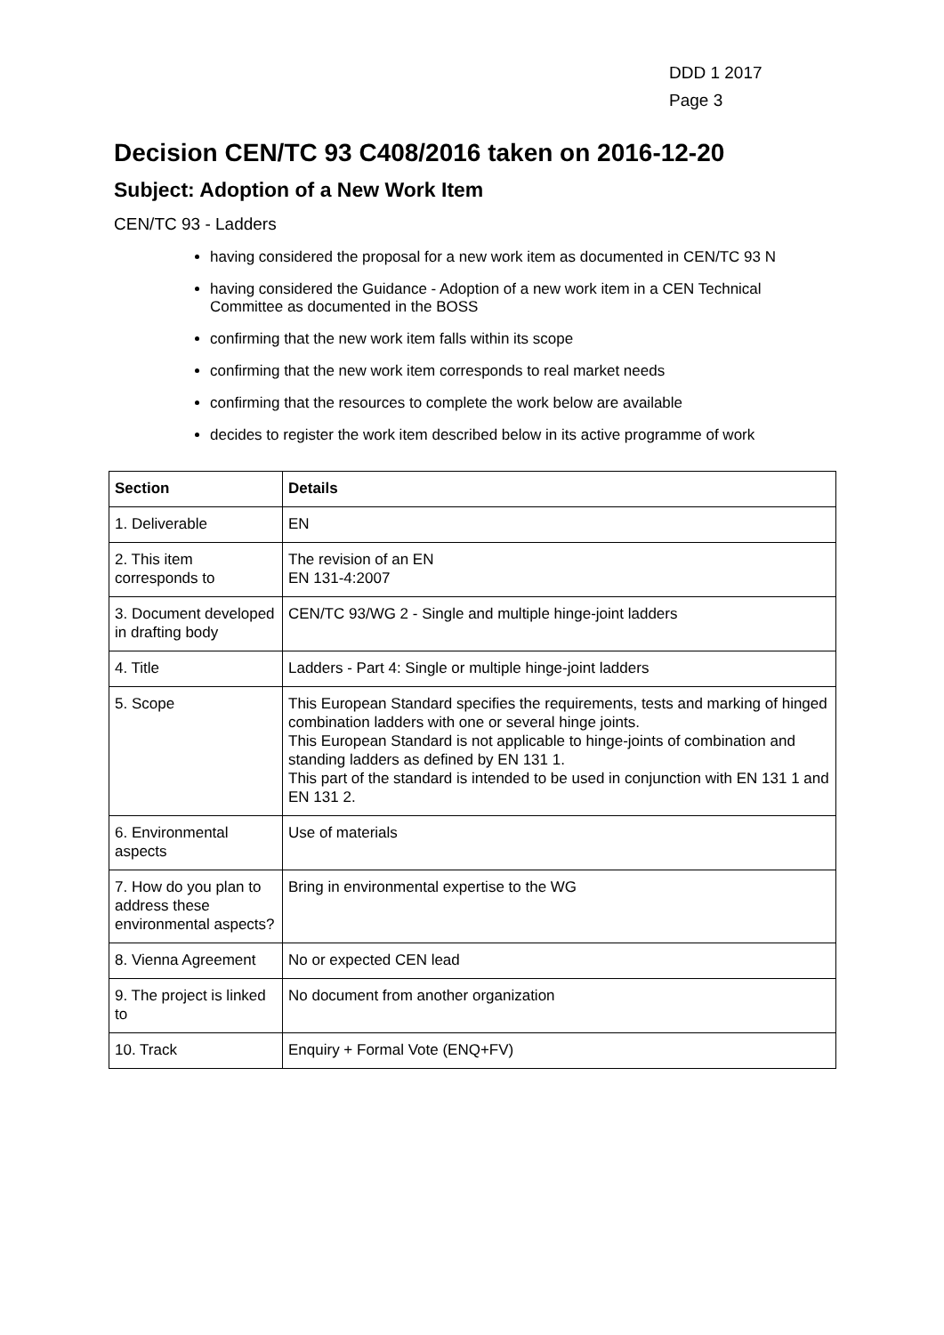DDD 1 2017
Page 3
Decision CEN/TC 93 C408/2016 taken on 2016-12-20
Subject: Adoption of a New Work Item
CEN/TC 93 - Ladders
having considered the proposal for a new work item as documented in CEN/TC 93 N
having considered the Guidance - Adoption of a new work item in a CEN Technical Committee as documented in the BOSS
confirming that the new work item falls within its scope
confirming that the new work item corresponds to real market needs
confirming that the resources to complete the work below are available
decides to register the work item described below in its active programme of work
| Section | Details |
| --- | --- |
| 1. Deliverable | EN |
| 2. This item corresponds to | The revision of an EN EN 131-4:2007 |
| 3. Document developed in drafting body | CEN/TC 93/WG 2 - Single and multiple hinge-joint ladders |
| 4. Title | Ladders - Part 4: Single or multiple hinge-joint ladders |
| 5. Scope | This European Standard specifies the requirements, tests and marking of hinged combination ladders with one or several hinge joints. This European Standard is not applicable to hinge-joints of combination and standing ladders as defined by EN 131 1. This part of the standard is intended to be used in conjunction with EN 131 1 and EN 131 2. |
| 6. Environmental aspects | Use of materials |
| 7. How do you plan to address these environmental aspects? | Bring in environmental expertise to the WG |
| 8. Vienna Agreement | No or expected CEN lead |
| 9. The project is linked to | No document from another organization |
| 10. Track | Enquiry + Formal Vote (ENQ+FV) |